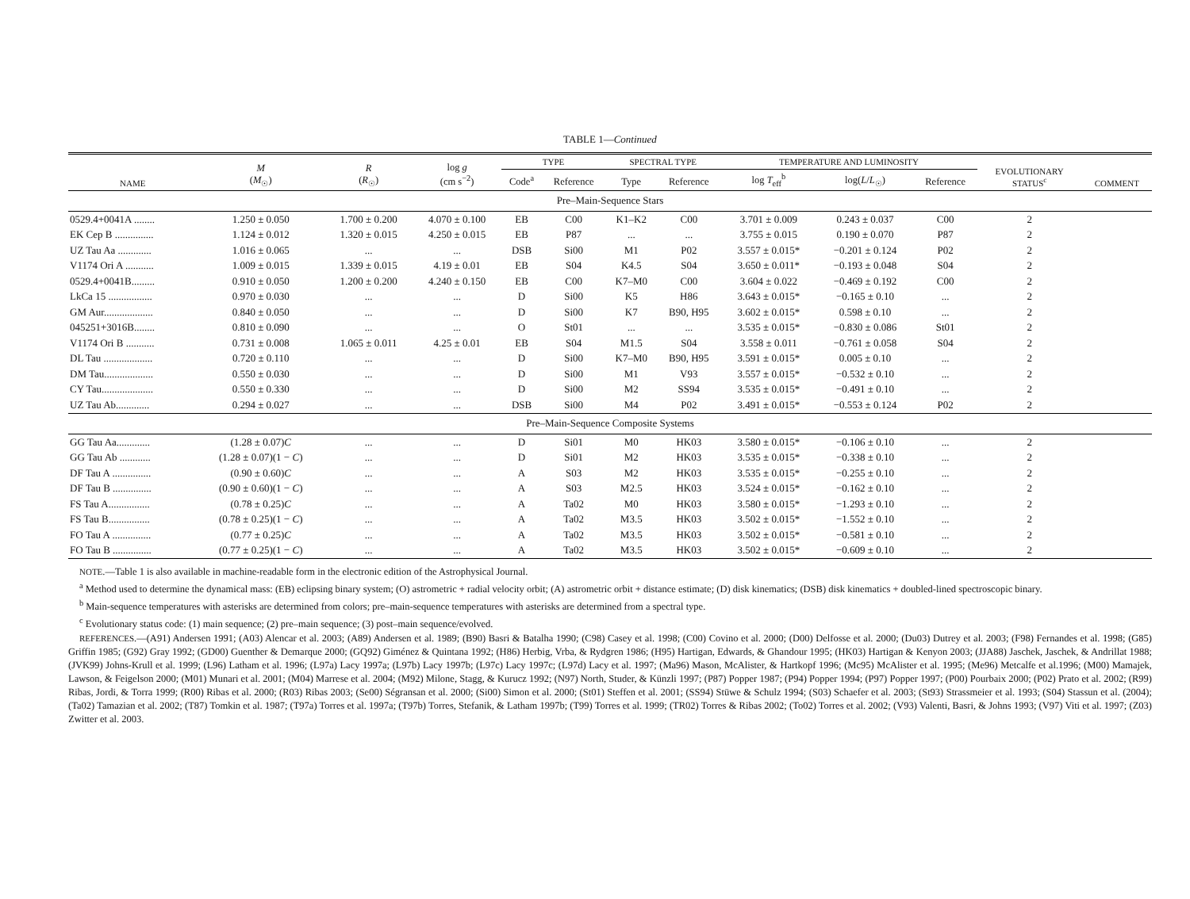TABLE 1—Continued
| NAME | M ( M<sub>☉</sub>) | R ( R<sub>☉</sub>) | log g (cm s<sup>−2</sup>) | TYPE | | SPECTRAL TYPE | | TEMPERATURE AND LUMINOSITY | | | EVOLUTIONARY STATUS<sup>c</sup> | COMMENT |
| --- | --- | --- | --- | --- | --- | --- | --- | --- | --- | --- | --- | --- |
| | | | | Code<sup>a</sup> | Reference | Type | Reference | log T<sub>eff</sub><sup>b</sup> | log( L / L<sub>☉</sub>) | Reference | | |
| Pre–Main-Sequence Stars | | | | | | | | | | | | |
| 0529.4+0041A ........ | 1.250 ± 0.050 | 1.700 ± 0.200 | 4.070 ± 0.100 | EB | C00 | K1–K2 | C00 | 3.701 ± 0.009 | 0.243 ± 0.037 | C00 | 2 | |
| EK Cep B ............... | 1.124 ± 0.012 | 1.320 ± 0.015 | 4.250 ± 0.015 | EB | P87 | ... | ... | 3.755 ± 0.015 | 0.190 ± 0.070 | P87 | 2 | |
| UZ Tau Aa ............. | 1.016 ± 0.065 | ... | ... | DSB | Si00 | M1 | P02 | 3.557 ± 0.015* | −0.201 ± 0.124 | P02 | 2 | |
| V1174 Ori A ........... | 1.009 ± 0.015 | 1.339 ± 0.015 | 4.19 ± 0.01 | EB | S04 | K4.5 | S04 | 3.650 ± 0.011* | −0.193 ± 0.048 | S04 | 2 | |
| 0529.4+0041B......... | 0.910 ± 0.050 | 1.200 ± 0.200 | 4.240 ± 0.150 | EB | C00 | K7–M0 | C00 | 3.604 ± 0.022 | −0.469 ± 0.192 | C00 | 2 | |
| LkCa 15 ................. | 0.970 ± 0.030 | ... | ... | D | Si00 | K5 | H86 | 3.643 ± 0.015* | −0.165 ± 0.10 | ... | 2 | |
| GM Aur................... | 0.840 ± 0.050 | ... | ... | D | Si00 | K7 | B90, H95 | 3.602 ± 0.015* | 0.598 ± 0.10 | ... | 2 | |
| 045251+3016B........ | 0.810 ± 0.090 | ... | ... | O | St01 | ... | ... | 3.535 ± 0.015* | −0.830 ± 0.086 | St01 | 2 | |
| V1174 Ori B ........... | 0.731 ± 0.008 | 1.065 ± 0.011 | 4.25 ± 0.01 | EB | S04 | M1.5 | S04 | 3.558 ± 0.011 | −0.761 ± 0.058 | S04 | 2 | |
| DL Tau ................... | 0.720 ± 0.110 | ... | ... | D | Si00 | K7–M0 | B90, H95 | 3.591 ± 0.015* | 0.005 ± 0.10 | ... | 2 | |
| DM Tau................... | 0.550 ± 0.030 | ... | ... | D | Si00 | M1 | V93 | 3.557 ± 0.015* | −0.532 ± 0.10 | ... | 2 | |
| CY Tau.................... | 0.550 ± 0.330 | ... | ... | D | Si00 | M2 | SS94 | 3.535 ± 0.015* | −0.491 ± 0.10 | ... | 2 | |
| UZ Tau Ab............. | 0.294 ± 0.027 | ... | ... | DSB | Si00 | M4 | P02 | 3.491 ± 0.015* | −0.553 ± 0.124 | P02 | 2 | |
| Pre–Main-Sequence Composite Systems | | | | | | | | | | | | |
| GG Tau Aa............. | (1.28 ± 0.07) C | ... | ... | D | Si01 | M0 | HK03 | 3.580 ± 0.015* | −0.106 ± 0.10 | ... | 2 | |
| GG Tau Ab ............ | (1.28 ± 0.07)(1 − C ) | ... | ... | D | Si01 | M2 | HK03 | 3.535 ± 0.015* | −0.338 ± 0.10 | ... | 2 | |
| DF Tau A ............... | (0.90 ± 0.60) C | ... | ... | A | S03 | M2 | HK03 | 3.535 ± 0.015* | −0.255 ± 0.10 | ... | 2 | |
| DF Tau B ............... | (0.90 ± 0.60)(1 − C ) | ... | ... | A | S03 | M2.5 | HK03 | 3.524 ± 0.015* | −0.162 ± 0.10 | ... | 2 | |
| FS Tau A................ | (0.78 ± 0.25) C | ... | ... | A | Ta02 | M0 | HK03 | 3.580 ± 0.015* | −1.293 ± 0.10 | ... | 2 | |
| FS Tau B................ | (0.78 ± 0.25)(1 − C ) | ... | ... | A | Ta02 | M3.5 | HK03 | 3.502 ± 0.015* | −1.552 ± 0.10 | ... | 2 | |
| FO Tau A ............... | (0.77 ± 0.25) C | ... | ... | A | Ta02 | M3.5 | HK03 | 3.502 ± 0.015* | −0.581 ± 0.10 | ... | 2 | |
| FO Tau B ............... | (0.77 ± 0.25)(1 − C ) | ... | ... | A | Ta02 | M3.5 | HK03 | 3.502 ± 0.015* | −0.609 ± 0.10 | ... | 2 | |
NOTE.—Table 1 is also available in machine-readable form in the electronic edition of the Astrophysical Journal.
<sup>a</sup> Method used to determine the dynamical mass: (EB) eclipsing binary system; (O) astrometric + radial velocity orbit; (A) astrometric orbit + distance estimate; (D) disk kinematics; (DSB) disk kinematics + doubled-lined spectroscopic binary.
<sup>b</sup> Main-sequence temperatures with asterisks are determined from colors; pre–main-sequence temperatures with asterisks are determined from a spectral type.
<sup>c</sup> Evolutionary status code: (1) main sequence; (2) pre–main sequence; (3) post–main sequence/evolved.
REFERENCES.—(A91) Andersen 1991; (A03) Alencar et al. 2003; (A89) Andersen et al. 1989; (B90) Basri & Batalha 1990; (C98) Casey et al. 1998; (C00) Covino et al. 2000; (D00) Delfosse et al. 2000; (Du03) Dutrey et al. 2003; (F98) Fernandes et al. 1998; (G85) Griffin 1985; (G92) Gray 1992; (GD00) Guenther & Demarque 2000; (GQ92) Giménez & Quintana 1992; (H86) Herbig, Vrba, & Rydgren 1986; (H95) Hartigan, Edwards, & Ghandour 1995; (HK03) Hartigan & Kenyon 2003; (JJA88) Jaschek, Jaschek, & Andrillat 1988; (JVK99) Johns-Krull et al. 1999; (L96) Latham et al. 1996; (L97a) Lacy 1997a; (L97b) Lacy 1997b; (L97c) Lacy 1997c; (L97d) Lacy et al. 1997; (Ma96) Mason, McAlister, & Hartkopf 1996; (Mc95) McAlister et al. 1995; (Me96) Metcalfe et al.1996; (M00) Mamajek, Lawson, & Feigelson 2000; (M01) Munari et al. 2001; (M04) Marrese et al. 2004; (M92) Milone, Stagg, & Kurucz 1992; (N97) North, Studer, & Künzli 1997; (P87) Popper 1987; (P94) Popper 1994; (P97) Popper 1997; (P00) Pourbaix 2000; (P02) Prato et al. 2002; (R99) Ribas, Jordi, & Torra 1999; (R00) Ribas et al. 2000; (R03) Ribas 2003; (Se00) Ségransan et al. 2000; (Si00) Simon et al. 2000; (St01) Steffen et al. 2001; (SS94) Stüwe & Schulz 1994; (S03) Schaefer et al. 2003; (St93) Strassmeier et al. 1993; (S04) Stassun et al. (2004); (Ta02) Tamazian et al. 2002; (T87) Tomkin et al. 1987; (T97a) Torres et al. 1997a; (T97b) Torres, Stefanik, & Latham 1997b; (T99) Torres et al. 1999; (TR02) Torres & Ribas 2002; (To02) Torres et al. 2002; (V93) Valenti, Basri, & Johns 1993; (V97) Viti et al. 1997; (Z03) Zwitter et al. 2003.